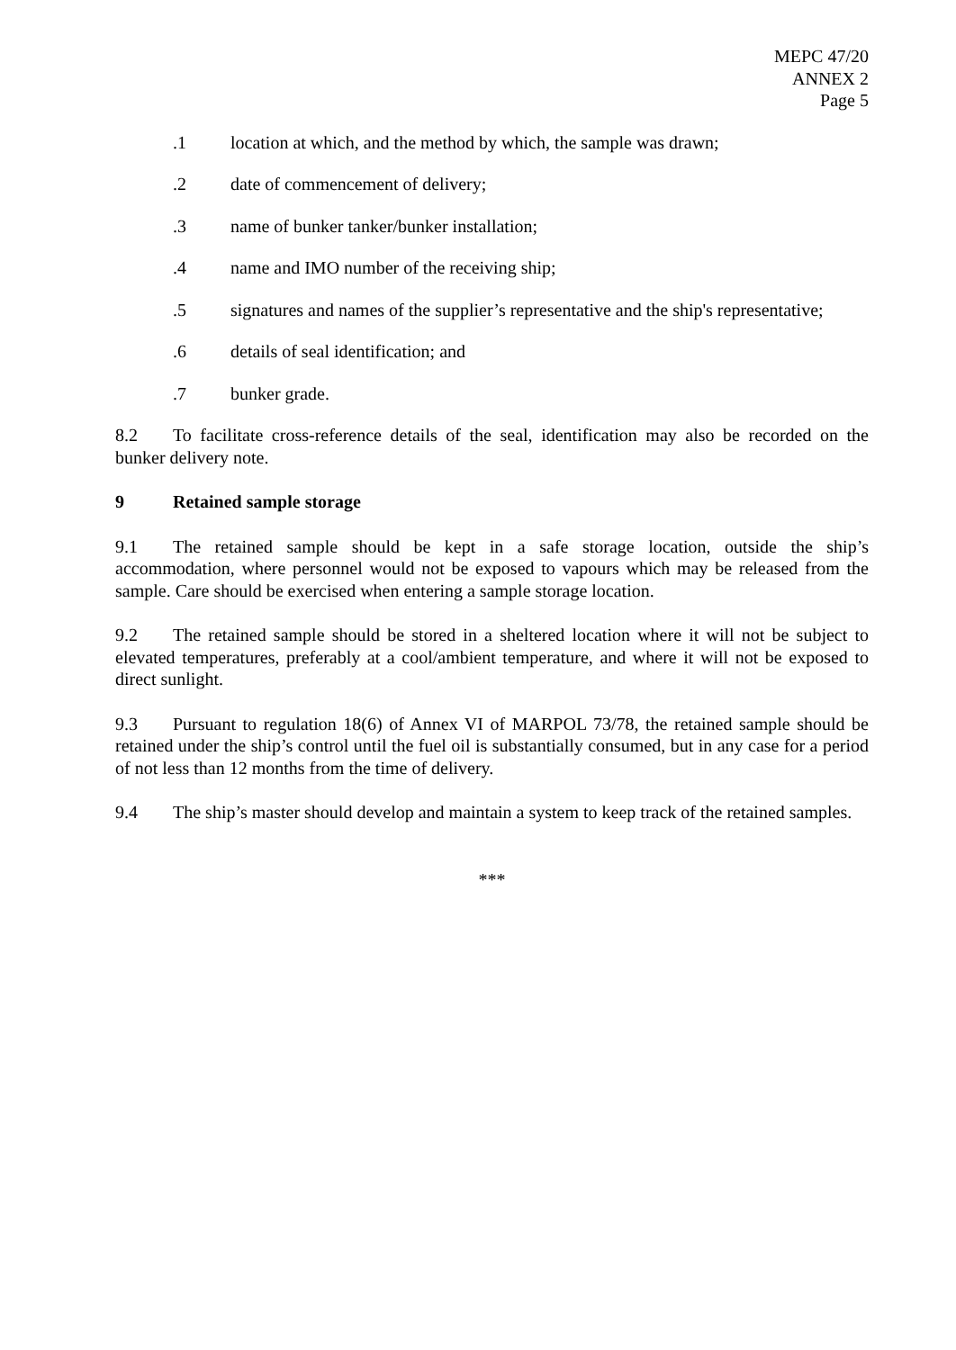MEPC 47/20
ANNEX 2
Page 5
.1 location at which, and the method by which, the sample was drawn;
.2 date of commencement of delivery;
.3 name of bunker tanker/bunker installation;
.4 name and IMO number of the receiving ship;
.5 signatures and names of the supplier’s representative and the ship's representative;
.6 details of seal identification; and
.7 bunker grade.
8.2 To facilitate cross-reference details of the seal, identification may also be recorded on the bunker delivery note.
9 Retained sample storage
9.1 The retained sample should be kept in a safe storage location, outside the ship’s accommodation, where personnel would not be exposed to vapours which may be released from the sample. Care should be exercised when entering a sample storage location.
9.2 The retained sample should be stored in a sheltered location where it will not be subject to elevated temperatures, preferably at a cool/ambient temperature, and where it will not be exposed to direct sunlight.
9.3 Pursuant to regulation 18(6) of Annex VI of MARPOL 73/78, the retained sample should be retained under the ship’s control until the fuel oil is substantially consumed, but in any case for a period of not less than 12 months from the time of delivery.
9.4 The ship’s master should develop and maintain a system to keep track of the retained samples.
***